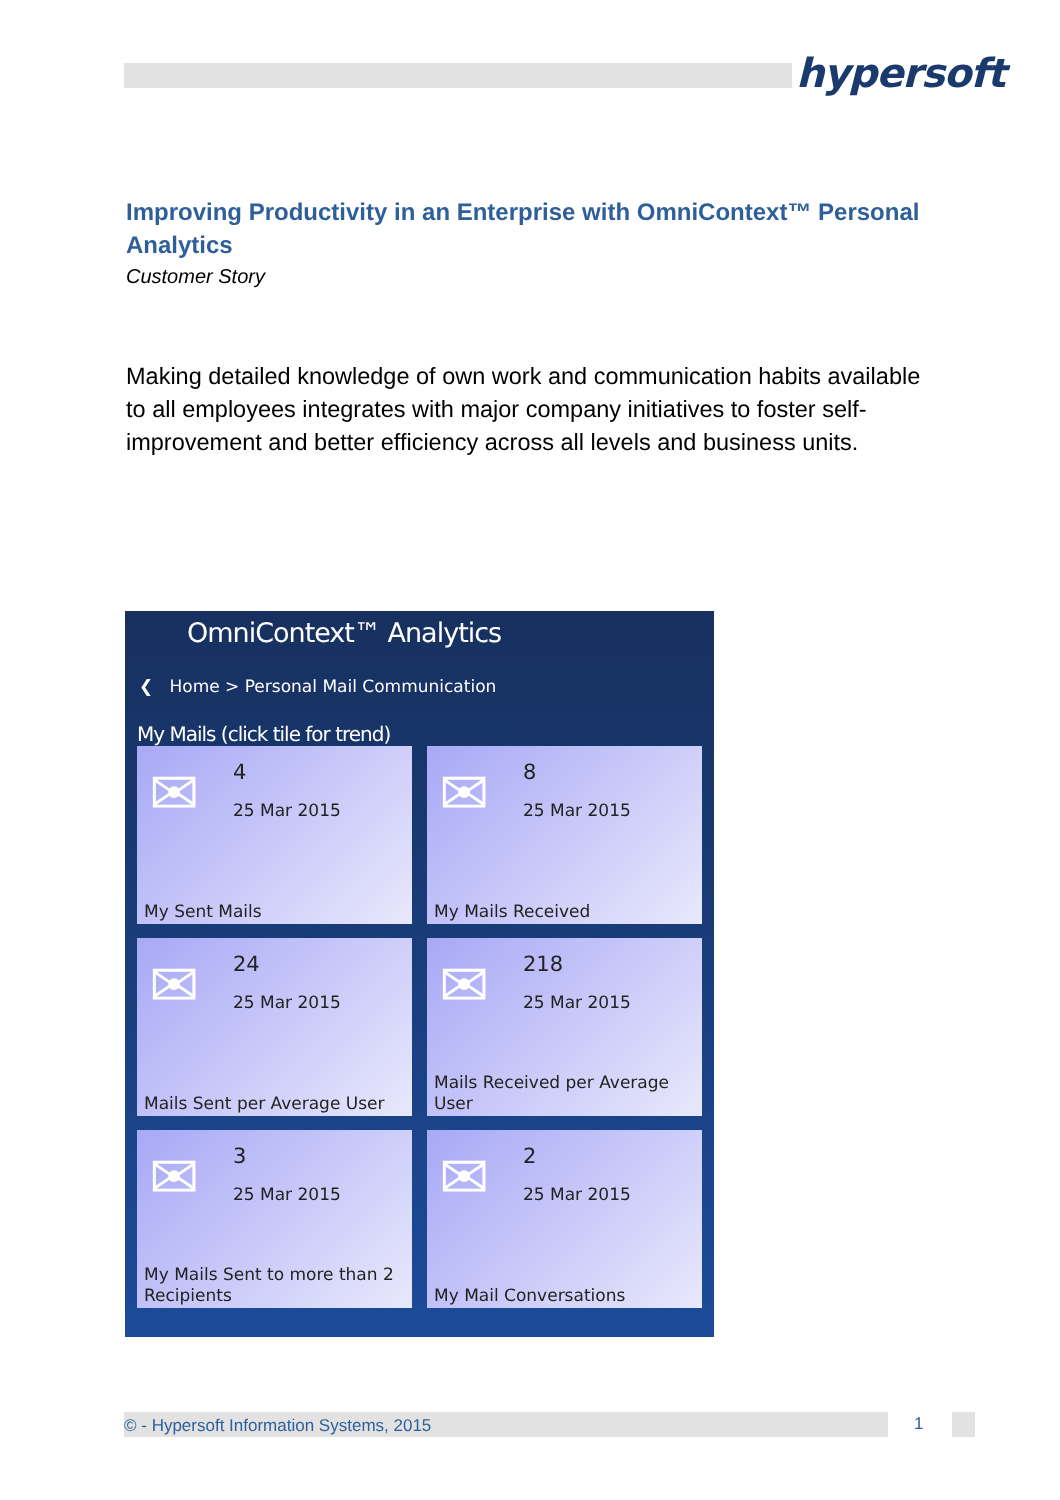hypersoft
Improving Productivity in an Enterprise with OmniContext™ Personal Analytics
Customer Story
Making detailed knowledge of own work and communication habits available to all employees integrates with major company initiatives to foster self-improvement and better efficiency across all levels and business units.
OmniContext™ Analytics
❮ Home > Personal Mail Communication
My Mails (click tile for trend)
✉ 4
25 Mar 2015
My Sent Mails
✉ 8
25 Mar 2015
My Mails Received
✉ 24
25 Mar 2015
Mails Sent per Average User
✉ 218
25 Mar 2015
Mails Received per Average User
✉ 3
25 Mar 2015
My Mails Sent to more than 2 Recipients
✉ 2
25 Mar 2015
My Mail Conversations
© - Hypersoft Information Systems, 2015 1